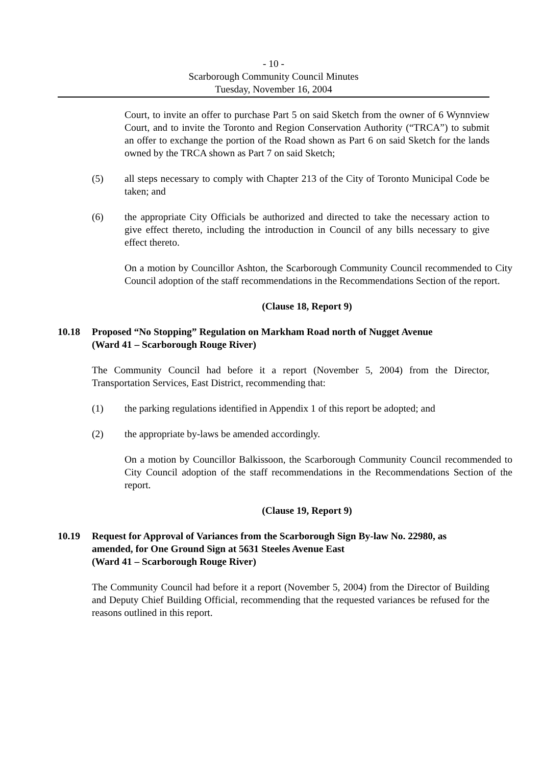- 10 -
Scarborough Community Council Minutes
Tuesday, November 16, 2004
Court, to invite an offer to purchase Part 5 on said Sketch from the owner of 6 Wynnview Court, and to invite the Toronto and Region Conservation Authority (“TRCA”) to submit an offer to exchange the portion of the Road shown as Part 6 on said Sketch for the lands owned by the TRCA shown as Part 7 on said Sketch;
(5) all steps necessary to comply with Chapter 213 of the City of Toronto Municipal Code be taken; and
(6) the appropriate City Officials be authorized and directed to take the necessary action to give effect thereto, including the introduction in Council of any bills necessary to give effect thereto.
On a motion by Councillor Ashton, the Scarborough Community Council recommended to City Council adoption of the staff recommendations in the Recommendations Section of the report.
(Clause 18, Report 9)
10.18 Proposed “No Stopping” Regulation on Markham Road north of Nugget Avenue
(Ward 41 – Scarborough Rouge River)
The Community Council had before it a report (November 5, 2004) from the Director, Transportation Services, East District, recommending that:
(1) the parking regulations identified in Appendix 1 of this report be adopted; and
(2) the appropriate by-laws be amended accordingly.
On a motion by Councillor Balkissoon, the Scarborough Community Council recommended to City Council adoption of the staff recommendations in the Recommendations Section of the report.
(Clause 19, Report 9)
10.19 Request for Approval of Variances from the Scarborough Sign By-law No. 22980, as amended, for One Ground Sign at 5631 Steeles Avenue East
(Ward 41 – Scarborough Rouge River)
The Community Council had before it a report (November 5, 2004) from the Director of Building and Deputy Chief Building Official, recommending that the requested variances be refused for the reasons outlined in this report.